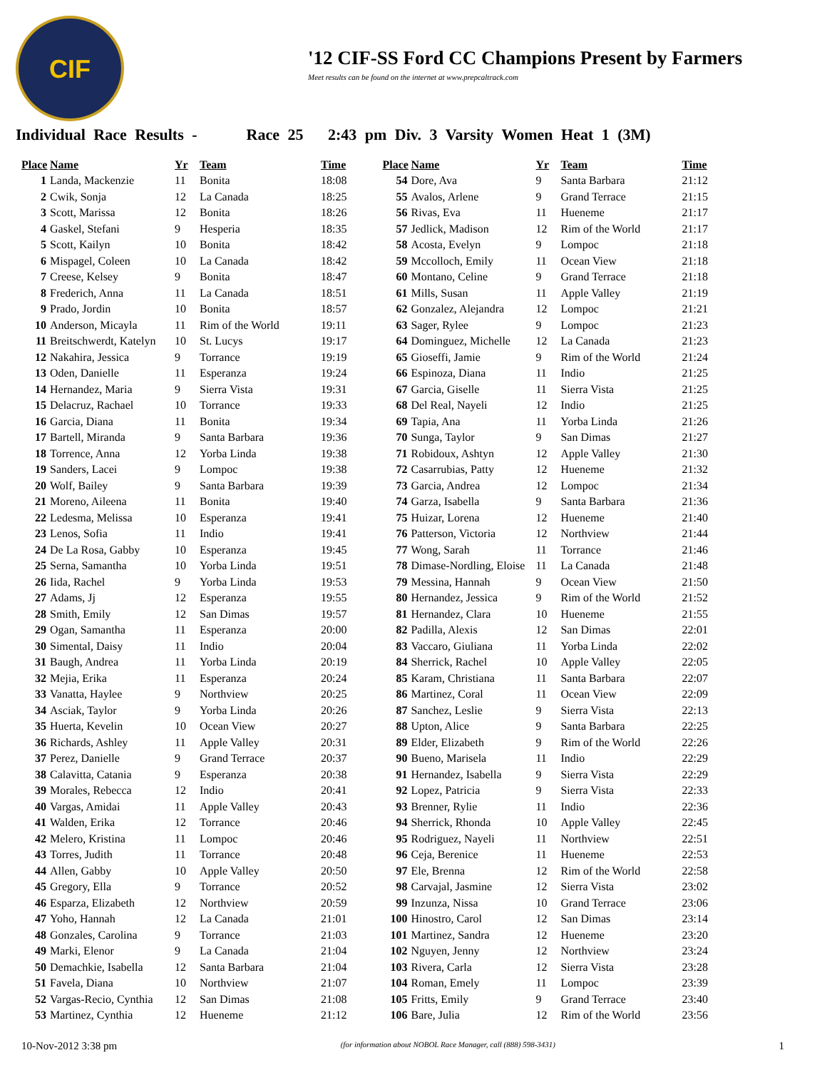CIF
'12 CIF-SS Ford CC Champions Present by Farmers
Meet results can be found on the internet at www.prepcaltrack.com
Individual Race Results - Race 25 2:43 pm Div. 3 Varsity Women Heat 1 (3M)
| Place | Name | Yr | Team | Time |
| --- | --- | --- | --- | --- |
| 1 | Landa, Mackenzie | 11 | Bonita | 18:08 |
| 2 | Cwik, Sonja | 12 | La Canada | 18:25 |
| 3 | Scott, Marissa | 12 | Bonita | 18:26 |
| 4 | Gaskel, Stefani | 9 | Hesperia | 18:35 |
| 5 | Scott, Kailyn | 10 | Bonita | 18:42 |
| 6 | Mispagel, Coleen | 10 | La Canada | 18:42 |
| 7 | Creese, Kelsey | 9 | Bonita | 18:47 |
| 8 | Frederich, Anna | 11 | La Canada | 18:51 |
| 9 | Prado, Jordin | 10 | Bonita | 18:57 |
| 10 | Anderson, Micayla | 11 | Rim of the World | 19:11 |
| 11 | Breitschwerdt, Katelyn | 10 | St. Lucys | 19:17 |
| 12 | Nakahira, Jessica | 9 | Torrance | 19:19 |
| 13 | Oden, Danielle | 11 | Esperanza | 19:24 |
| 14 | Hernandez, Maria | 9 | Sierra Vista | 19:31 |
| 15 | Delacruz, Rachael | 10 | Torrance | 19:33 |
| 16 | Garcia, Diana | 11 | Bonita | 19:34 |
| 17 | Bartell, Miranda | 9 | Santa Barbara | 19:36 |
| 18 | Torrence, Anna | 12 | Yorba Linda | 19:38 |
| 19 | Sanders, Lacei | 9 | Lompoc | 19:38 |
| 20 | Wolf, Bailey | 9 | Santa Barbara | 19:39 |
| 21 | Moreno, Aileena | 11 | Bonita | 19:40 |
| 22 | Ledesma, Melissa | 10 | Esperanza | 19:41 |
| 23 | Lenos, Sofia | 11 | Indio | 19:41 |
| 24 | De La Rosa, Gabby | 10 | Esperanza | 19:45 |
| 25 | Serna, Samantha | 10 | Yorba Linda | 19:51 |
| 26 | Iida, Rachel | 9 | Yorba Linda | 19:53 |
| 27 | Adams, Jj | 12 | Esperanza | 19:55 |
| 28 | Smith, Emily | 12 | San Dimas | 19:57 |
| 29 | Ogan, Samantha | 11 | Esperanza | 20:00 |
| 30 | Simental, Daisy | 11 | Indio | 20:04 |
| 31 | Baugh, Andrea | 11 | Yorba Linda | 20:19 |
| 32 | Mejia, Erika | 11 | Esperanza | 20:24 |
| 33 | Vanatta, Haylee | 9 | Northview | 20:25 |
| 34 | Asciak, Taylor | 9 | Yorba Linda | 20:26 |
| 35 | Huerta, Kevelin | 10 | Ocean View | 20:27 |
| 36 | Richards, Ashley | 11 | Apple Valley | 20:31 |
| 37 | Perez, Danielle | 9 | Grand Terrace | 20:37 |
| 38 | Calavitta, Catania | 9 | Esperanza | 20:38 |
| 39 | Morales, Rebecca | 12 | Indio | 20:41 |
| 40 | Vargas, Amidai | 11 | Apple Valley | 20:43 |
| 41 | Walden, Erika | 12 | Torrance | 20:46 |
| 42 | Melero, Kristina | 11 | Lompoc | 20:46 |
| 43 | Torres, Judith | 11 | Torrance | 20:48 |
| 44 | Allen, Gabby | 10 | Apple Valley | 20:50 |
| 45 | Gregory, Ella | 9 | Torrance | 20:52 |
| 46 | Esparza, Elizabeth | 12 | Northview | 20:59 |
| 47 | Yoho, Hannah | 12 | La Canada | 21:01 |
| 48 | Gonzales, Carolina | 9 | Torrance | 21:03 |
| 49 | Marki, Elenor | 9 | La Canada | 21:04 |
| 50 | Demachkie, Isabella | 12 | Santa Barbara | 21:04 |
| 51 | Favela, Diana | 10 | Northview | 21:07 |
| 52 | Vargas-Recio, Cynthia | 12 | San Dimas | 21:08 |
| 53 | Martinez, Cynthia | 12 | Hueneme | 21:12 |
| Place | Name | Yr | Team | Time |
| --- | --- | --- | --- | --- |
| 54 | Dore, Ava | 9 | Santa Barbara | 21:12 |
| 55 | Avalos, Arlene | 9 | Grand Terrace | 21:15 |
| 56 | Rivas, Eva | 11 | Hueneme | 21:17 |
| 57 | Jedlick, Madison | 12 | Rim of the World | 21:17 |
| 58 | Acosta, Evelyn | 9 | Lompoc | 21:18 |
| 59 | Mccolloch, Emily | 11 | Ocean View | 21:18 |
| 60 | Montano, Celine | 9 | Grand Terrace | 21:18 |
| 61 | Mills, Susan | 11 | Apple Valley | 21:19 |
| 62 | Gonzalez, Alejandra | 12 | Lompoc | 21:21 |
| 63 | Sager, Rylee | 9 | Lompoc | 21:23 |
| 64 | Dominguez, Michelle | 12 | La Canada | 21:23 |
| 65 | Gioseffi, Jamie | 9 | Rim of the World | 21:24 |
| 66 | Espinoza, Diana | 11 | Indio | 21:25 |
| 67 | Garcia, Giselle | 11 | Sierra Vista | 21:25 |
| 68 | Del Real, Nayeli | 12 | Indio | 21:25 |
| 69 | Tapia, Ana | 11 | Yorba Linda | 21:26 |
| 70 | Sunga, Taylor | 9 | San Dimas | 21:27 |
| 71 | Robidoux, Ashtyn | 12 | Apple Valley | 21:30 |
| 72 | Casarrubias, Patty | 12 | Hueneme | 21:32 |
| 73 | Garcia, Andrea | 12 | Lompoc | 21:34 |
| 74 | Garza, Isabella | 9 | Santa Barbara | 21:36 |
| 75 | Huizar, Lorena | 12 | Hueneme | 21:40 |
| 76 | Patterson, Victoria | 12 | Northview | 21:44 |
| 77 | Wong, Sarah | 11 | Torrance | 21:46 |
| 78 | Dimase-Nordling, Eloise | 11 | La Canada | 21:48 |
| 79 | Messina, Hannah | 9 | Ocean View | 21:50 |
| 80 | Hernandez, Jessica | 9 | Rim of the World | 21:52 |
| 81 | Hernandez, Clara | 10 | Hueneme | 21:55 |
| 82 | Padilla, Alexis | 12 | San Dimas | 22:01 |
| 83 | Vaccaro, Giuliana | 11 | Yorba Linda | 22:02 |
| 84 | Sherrick, Rachel | 10 | Apple Valley | 22:05 |
| 85 | Karam, Christiana | 11 | Santa Barbara | 22:07 |
| 86 | Martinez, Coral | 11 | Ocean View | 22:09 |
| 87 | Sanchez, Leslie | 9 | Sierra Vista | 22:13 |
| 88 | Upton, Alice | 9 | Santa Barbara | 22:25 |
| 89 | Elder, Elizabeth | 9 | Rim of the World | 22:26 |
| 90 | Bueno, Marisela | 11 | Indio | 22:29 |
| 91 | Hernandez, Isabella | 9 | Sierra Vista | 22:29 |
| 92 | Lopez, Patricia | 9 | Sierra Vista | 22:33 |
| 93 | Brenner, Rylie | 11 | Indio | 22:36 |
| 94 | Sherrick, Rhonda | 10 | Apple Valley | 22:45 |
| 95 | Rodriguez, Nayeli | 11 | Northview | 22:51 |
| 96 | Ceja, Berenice | 11 | Hueneme | 22:53 |
| 97 | Ele, Brenna | 12 | Rim of the World | 22:58 |
| 98 | Carvajal, Jasmine | 12 | Sierra Vista | 23:02 |
| 99 | Inzunza, Nissa | 10 | Grand Terrace | 23:06 |
| 100 | Hinostro, Carol | 12 | San Dimas | 23:14 |
| 101 | Martinez, Sandra | 12 | Hueneme | 23:20 |
| 102 | Nguyen, Jenny | 12 | Northview | 23:24 |
| 103 | Rivera, Carla | 12 | Sierra Vista | 23:28 |
| 104 | Roman, Emely | 11 | Lompoc | 23:39 |
| 105 | Fritts, Emily | 9 | Grand Terrace | 23:40 |
| 106 | Bare, Julia | 12 | Rim of the World | 23:56 |
10-Nov-2012 3:38 pm (for information about NOBOL Race Manager, call (888) 598-3431) 1